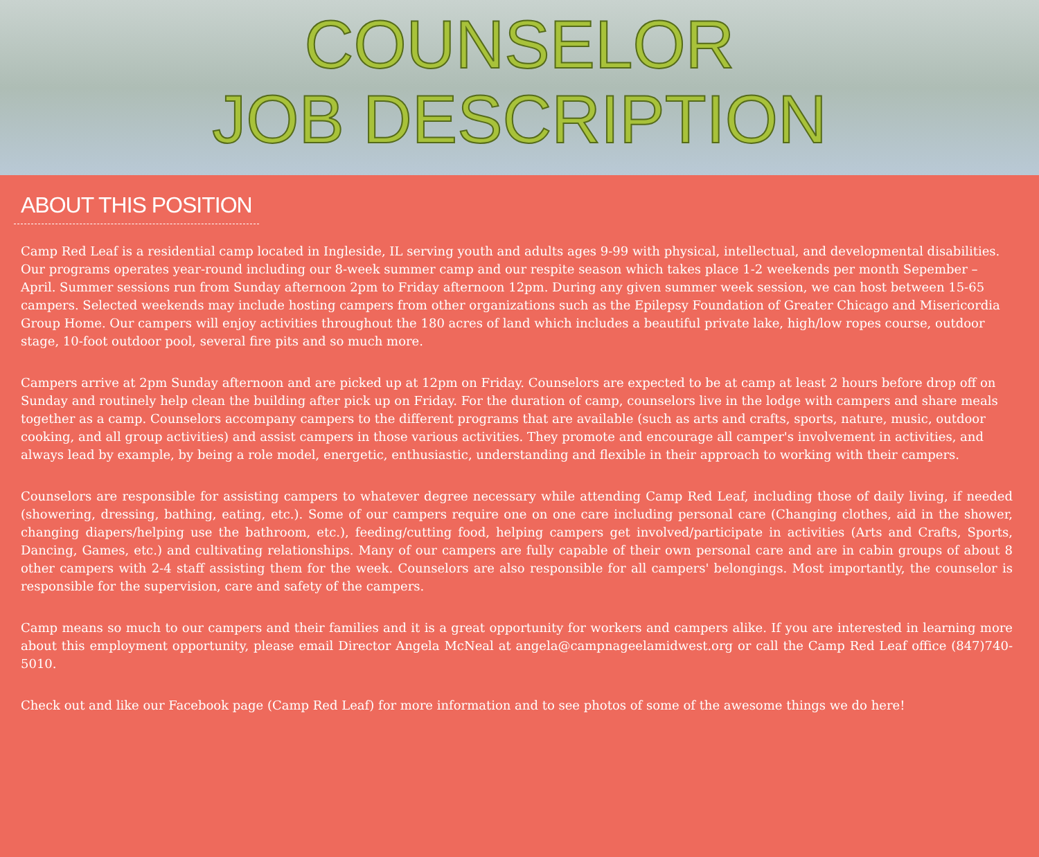COUNSELOR
JOB DESCRIPTION
ABOUT THIS POSITION
Camp Red Leaf is a residential camp located in Ingleside, IL serving youth and adults ages 9-99 with physical, intellectual, and developmental disabilities. Our programs operates year-round including our 8-week summer camp and our respite season which takes place 1-2 weekends per month Sepember – April. Summer sessions run from Sunday afternoon 2pm to Friday afternoon 12pm. During any given summer week session, we can host between 15-65 campers. Selected weekends may include hosting campers from other organizations such as the Epilepsy Foundation of Greater Chicago and Misericordia Group Home. Our campers will enjoy activities throughout the 180 acres of land which includes a beautiful private lake, high/low ropes course, outdoor stage, 10-foot outdoor pool, several fire pits and so much more.
Campers arrive at 2pm Sunday afternoon and are picked up at 12pm on Friday. Counselors are expected to be at camp at least 2 hours before drop off on Sunday and routinely help clean the building after pick up on Friday. For the duration of camp, counselors live in the lodge with campers and share meals together as a camp. Counselors accompany campers to the different programs that are available (such as arts and crafts, sports, nature, music, outdoor cooking, and all group activities) and assist campers in those various activities. They promote and encourage all camper's involvement in activities, and always lead by example, by being a role model, energetic, enthusiastic, understanding and flexible in their approach to working with their campers.
Counselors are responsible for assisting campers to whatever degree necessary while attending Camp Red Leaf, including those of daily living, if needed (showering, dressing, bathing, eating, etc.). Some of our campers require one on one care including personal care (Changing clothes, aid in the shower, changing diapers/helping use the bathroom, etc.), feeding/cutting food, helping campers get involved/participate in activities (Arts and Crafts, Sports, Dancing, Games, etc.) and cultivating relationships. Many of our campers are fully capable of their own personal care and are in cabin groups of about 8 other campers with 2-4 staff assisting them for the week. Counselors are also responsible for all campers' belongings. Most importantly, the counselor is responsible for the supervision, care and safety of the campers.
Camp means so much to our campers and their families and it is a great opportunity for workers and campers alike. If you are interested in learning more about this employment opportunity, please email Director Angela McNeal at angela@campnageelamidwest.org or call the Camp Red Leaf office (847)740-5010.
Check out and like our Facebook page (Camp Red Leaf) for more information and to see photos of some of the awesome things we do here!